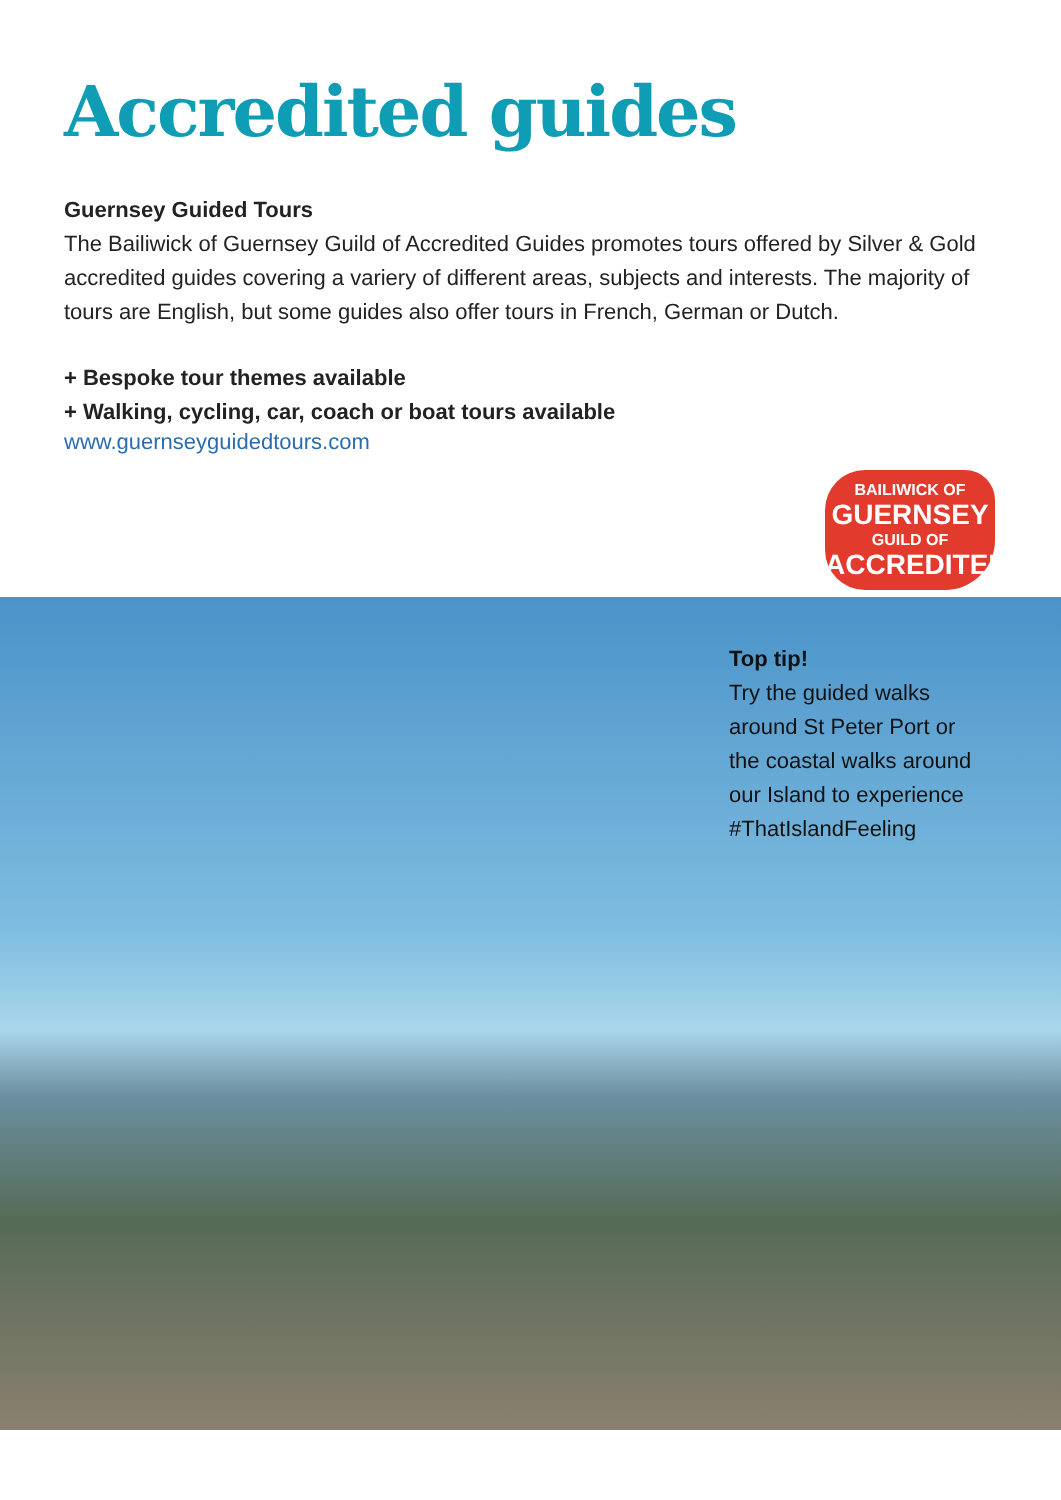Accredited guides
Guernsey Guided Tours
The Bailiwick of Guernsey Guild of Accredited Guides promotes tours offered by Silver & Gold accredited guides covering a variery of different areas, subjects and interests. The majority of tours are English, but some guides also offer tours in French, German or Dutch.
+ Bespoke tour themes available
+ Walking, cycling, car, coach or boat tours available
www.guernseyguidedtours.com
BAILIWICK OF
GUERNSEY
GUILD OF
ACCREDITED
Top tip!
Try the guided walks
around St Peter Port or
the coastal walks around
our Island to experience
#ThatIslandFeeling